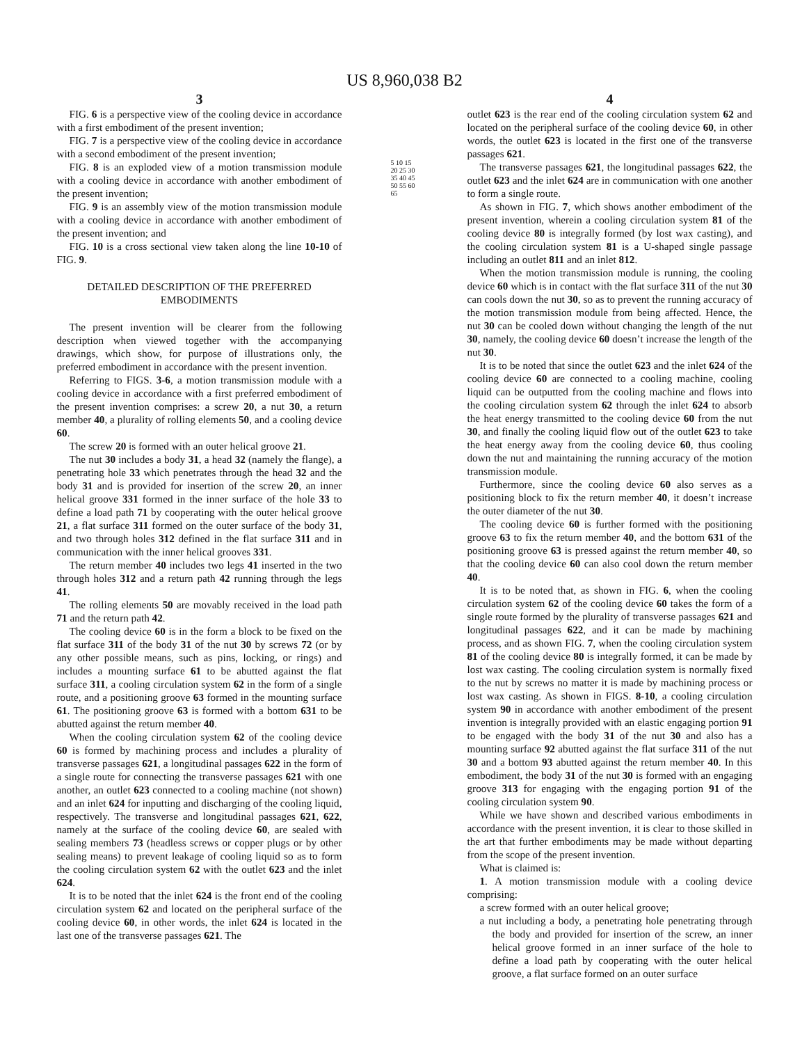US 8,960,038 B2
3
FIG. 6 is a perspective view of the cooling device in accordance with a first embodiment of the present invention;
FIG. 7 is a perspective view of the cooling device in accordance with a second embodiment of the present invention;
FIG. 8 is an exploded view of a motion transmission module with a cooling device in accordance with another embodiment of the present invention;
FIG. 9 is an assembly view of the motion transmission module with a cooling device in accordance with another embodiment of the present invention; and
FIG. 10 is a cross sectional view taken along the line 10-10 of FIG. 9.
DETAILED DESCRIPTION OF THE PREFERRED EMBODIMENTS
The present invention will be clearer from the following description when viewed together with the accompanying drawings, which show, for purpose of illustrations only, the preferred embodiment in accordance with the present invention.
Referring to FIGS. 3-6, a motion transmission module with a cooling device in accordance with a first preferred embodiment of the present invention comprises: a screw 20, a nut 30, a return member 40, a plurality of rolling elements 50, and a cooling device 60.
The screw 20 is formed with an outer helical groove 21.
The nut 30 includes a body 31, a head 32 (namely the flange), a penetrating hole 33 which penetrates through the head 32 and the body 31 and is provided for insertion of the screw 20, an inner helical groove 331 formed in the inner surface of the hole 33 to define a load path 71 by cooperating with the outer helical groove 21, a flat surface 311 formed on the outer surface of the body 31, and two through holes 312 defined in the flat surface 311 and in communication with the inner helical grooves 331.
The return member 40 includes two legs 41 inserted in the two through holes 312 and a return path 42 running through the legs 41.
The rolling elements 50 are movably received in the load path 71 and the return path 42.
The cooling device 60 is in the form a block to be fixed on the flat surface 311 of the body 31 of the nut 30 by screws 72 (or by any other possible means, such as pins, locking, or rings) and includes a mounting surface 61 to be abutted against the flat surface 311, a cooling circulation system 62 in the form of a single route, and a positioning groove 63 formed in the mounting surface 61. The positioning groove 63 is formed with a bottom 631 to be abutted against the return member 40.
When the cooling circulation system 62 of the cooling device 60 is formed by machining process and includes a plurality of transverse passages 621, a longitudinal passages 622 in the form of a single route for connecting the transverse passages 621 with one another, an outlet 623 connected to a cooling machine (not shown) and an inlet 624 for inputting and discharging of the cooling liquid, respectively. The transverse and longitudinal passages 621, 622, namely at the surface of the cooling device 60, are sealed with sealing members 73 (headless screws or copper plugs or by other sealing means) to prevent leakage of cooling liquid so as to form the cooling circulation system 62 with the outlet 623 and the inlet 624.
It is to be noted that the inlet 624 is the front end of the cooling circulation system 62 and located on the peripheral surface of the cooling device 60, in other words, the inlet 624 is located in the last one of the transverse passages 621. The
5 10 15 20 25 30 35 40 45 50 55 60 65
4
outlet 623 is the rear end of the cooling circulation system 62 and located on the peripheral surface of the cooling device 60, in other words, the outlet 623 is located in the first one of the transverse passages 621.
The transverse passages 621, the longitudinal passages 622, the outlet 623 and the inlet 624 are in communication with one another to form a single route.
As shown in FIG. 7, which shows another embodiment of the present invention, wherein a cooling circulation system 81 of the cooling device 80 is integrally formed (by lost wax casting), and the cooling circulation system 81 is a U-shaped single passage including an outlet 811 and an inlet 812.
When the motion transmission module is running, the cooling device 60 which is in contact with the flat surface 311 of the nut 30 can cools down the nut 30, so as to prevent the running accuracy of the motion transmission module from being affected. Hence, the nut 30 can be cooled down without changing the length of the nut 30, namely, the cooling device 60 doesn’t increase the length of the nut 30.
It is to be noted that since the outlet 623 and the inlet 624 of the cooling device 60 are connected to a cooling machine, cooling liquid can be outputted from the cooling machine and flows into the cooling circulation system 62 through the inlet 624 to absorb the heat energy transmitted to the cooling device 60 from the nut 30, and finally the cooling liquid flow out of the outlet 623 to take the heat energy away from the cooling device 60, thus cooling down the nut and maintaining the running accuracy of the motion transmission module.
Furthermore, since the cooling device 60 also serves as a positioning block to fix the return member 40, it doesn’t increase the outer diameter of the nut 30.
The cooling device 60 is further formed with the positioning groove 63 to fix the return member 40, and the bottom 631 of the positioning groove 63 is pressed against the return member 40, so that the cooling device 60 can also cool down the return member 40.
It is to be noted that, as shown in FIG. 6, when the cooling circulation system 62 of the cooling device 60 takes the form of a single route formed by the plurality of transverse passages 621 and longitudinal passages 622, and it can be made by machining process, and as shown FIG. 7, when the cooling circulation system 81 of the cooling device 80 is integrally formed, it can be made by lost wax casting. The cooling circulation system is normally fixed to the nut by screws no matter it is made by machining process or lost wax casting. As shown in FIGS. 8-10, a cooling circulation system 90 in accordance with another embodiment of the present invention is integrally provided with an elastic engaging portion 91 to be engaged with the body 31 of the nut 30 and also has a mounting surface 92 abutted against the flat surface 311 of the nut 30 and a bottom 93 abutted against the return member 40. In this embodiment, the body 31 of the nut 30 is formed with an engaging groove 313 for engaging with the engaging portion 91 of the cooling circulation system 90.
While we have shown and described various embodiments in accordance with the present invention, it is clear to those skilled in the art that further embodiments may be made without departing from the scope of the present invention.
What is claimed is:
1. A motion transmission module with a cooling device comprising:
a screw formed with an outer helical groove;
a nut including a body, a penetrating hole penetrating through the body and provided for insertion of the screw, an inner helical groove formed in an inner surface of the hole to define a load path by cooperating with the outer helical groove, a flat surface formed on an outer surface